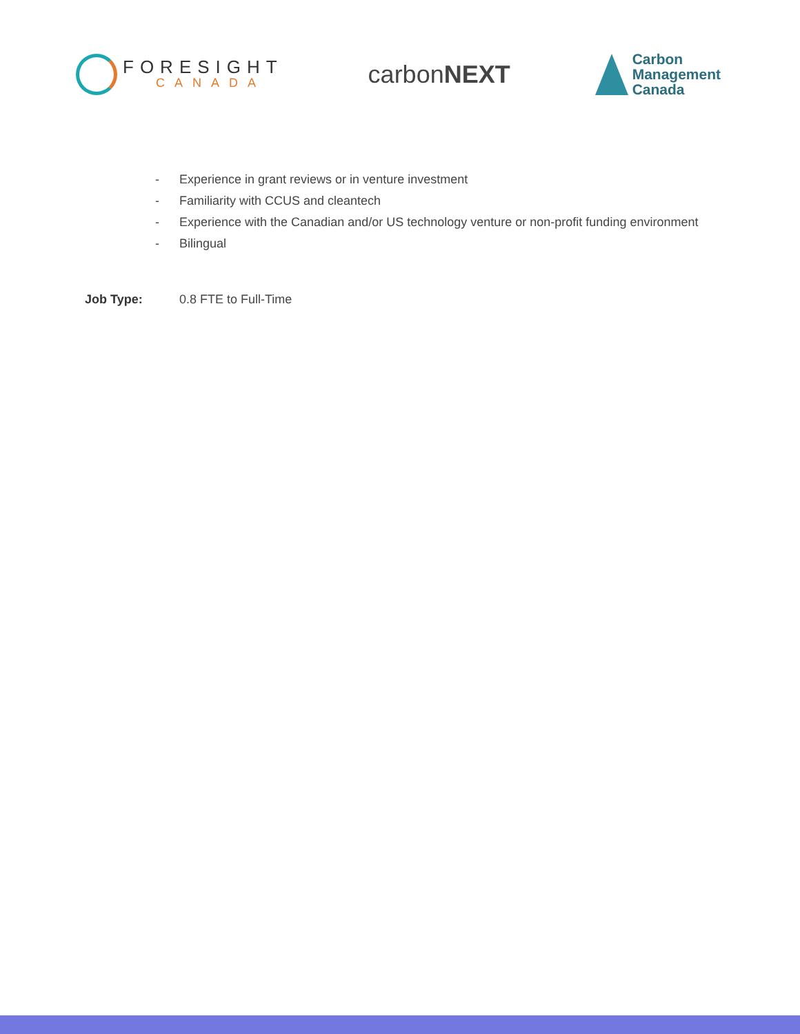FORESIGHT
CANADA
carbonNEXT
Carbon
Management
Canada
- Experience in grant reviews or in venture investment
- Familiarity with CCUS and cleantech
- Experience with the Canadian and/or US technology venture or non-profit funding environment
- Bilingual
Job Type: 0.8 FTE to Full-Time